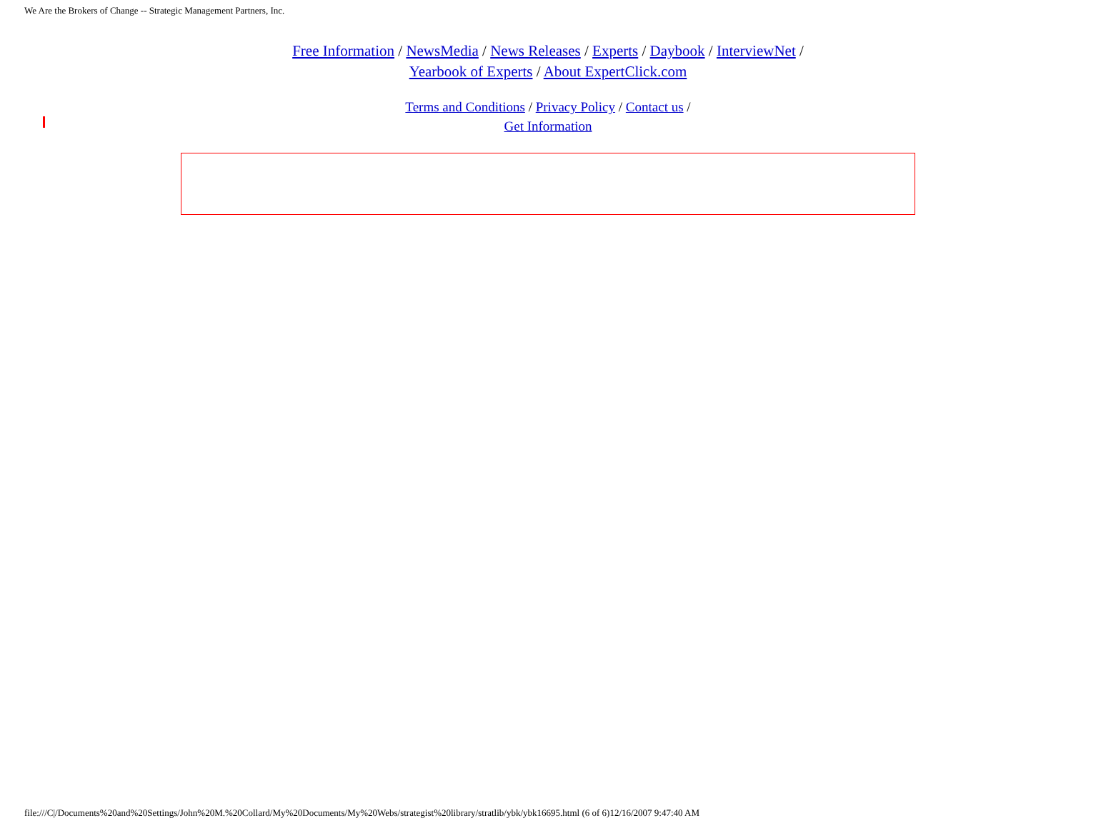We Are the Brokers of Change -- Strategic Management Partners, Inc.
Free Information / NewsMedia / News Releases / Experts / Daybook / InterviewNet /
Yearbook of Experts / About ExpertClick.com
Terms and Conditions / Privacy Policy / Contact us /
Get Information
file:///C|/Documents%20and%20Settings/John%20M.%20Collard/My%20Documents/My%20Webs/strategist%20library/stratlib/ybk/ybk16695.html (6 of 6)12/16/2007 9:47:40 AM